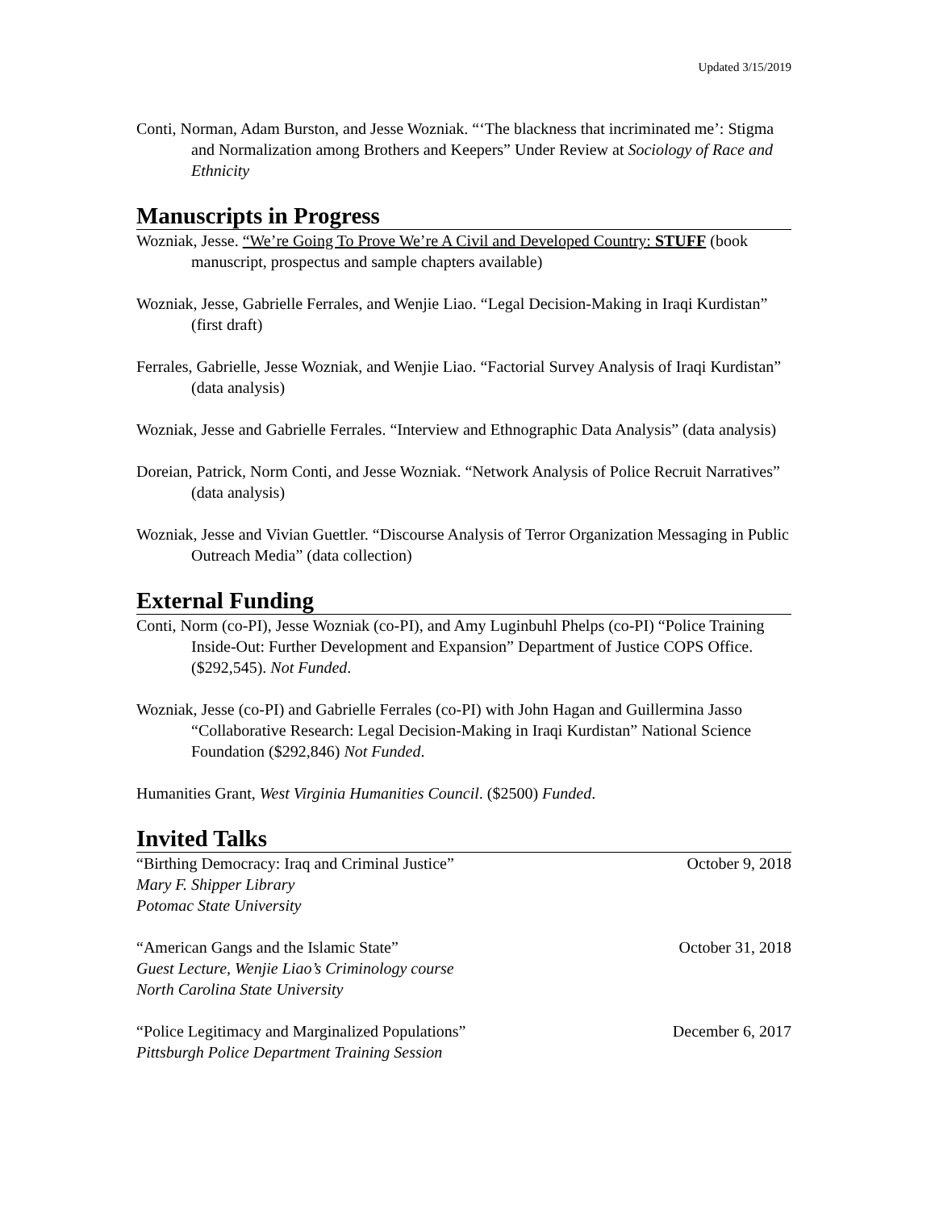Updated 3/15/2019
Conti, Norman, Adam Burston, and Jesse Wozniak. “‘The blackness that incriminated me’: Stigma and Normalization among Brothers and Keepers” Under Review at Sociology of Race and Ethnicity
Manuscripts in Progress
Wozniak, Jesse. “We’re Going To Prove We’re A Civil and Developed Country: STUFF (book manuscript, prospectus and sample chapters available)
Wozniak, Jesse, Gabrielle Ferrales, and Wenjie Liao. “Legal Decision-Making in Iraqi Kurdistan” (first draft)
Ferrales, Gabrielle, Jesse Wozniak, and Wenjie Liao. “Factorial Survey Analysis of Iraqi Kurdistan” (data analysis)
Wozniak, Jesse and Gabrielle Ferrales. “Interview and Ethnographic Data Analysis” (data analysis)
Doreian, Patrick, Norm Conti, and Jesse Wozniak. “Network Analysis of Police Recruit Narratives” (data analysis)
Wozniak, Jesse and Vivian Guettler. “Discourse Analysis of Terror Organization Messaging in Public Outreach Media” (data collection)
External Funding
Conti, Norm (co-PI), Jesse Wozniak (co-PI), and Amy Luginbuhl Phelps (co-PI) “Police Training Inside-Out: Further Development and Expansion” Department of Justice COPS Office. ($292,545). Not Funded.
Wozniak, Jesse (co-PI) and Gabrielle Ferrales (co-PI) with John Hagan and Guillermina Jasso “Collaborative Research: Legal Decision-Making in Iraqi Kurdistan” National Science Foundation ($292,846) Not Funded.
Humanities Grant, West Virginia Humanities Council. ($2500) Funded.
Invited Talks
“Birthing Democracy: Iraq and Criminal Justice” October 9, 2018
Mary F. Shipper Library
Potomac State University
“American Gangs and the Islamic State” October 31, 2018
Guest Lecture, Wenjie Liao’s Criminology course
North Carolina State University
“Police Legitimacy and Marginalized Populations” December 6, 2017
Pittsburgh Police Department Training Session